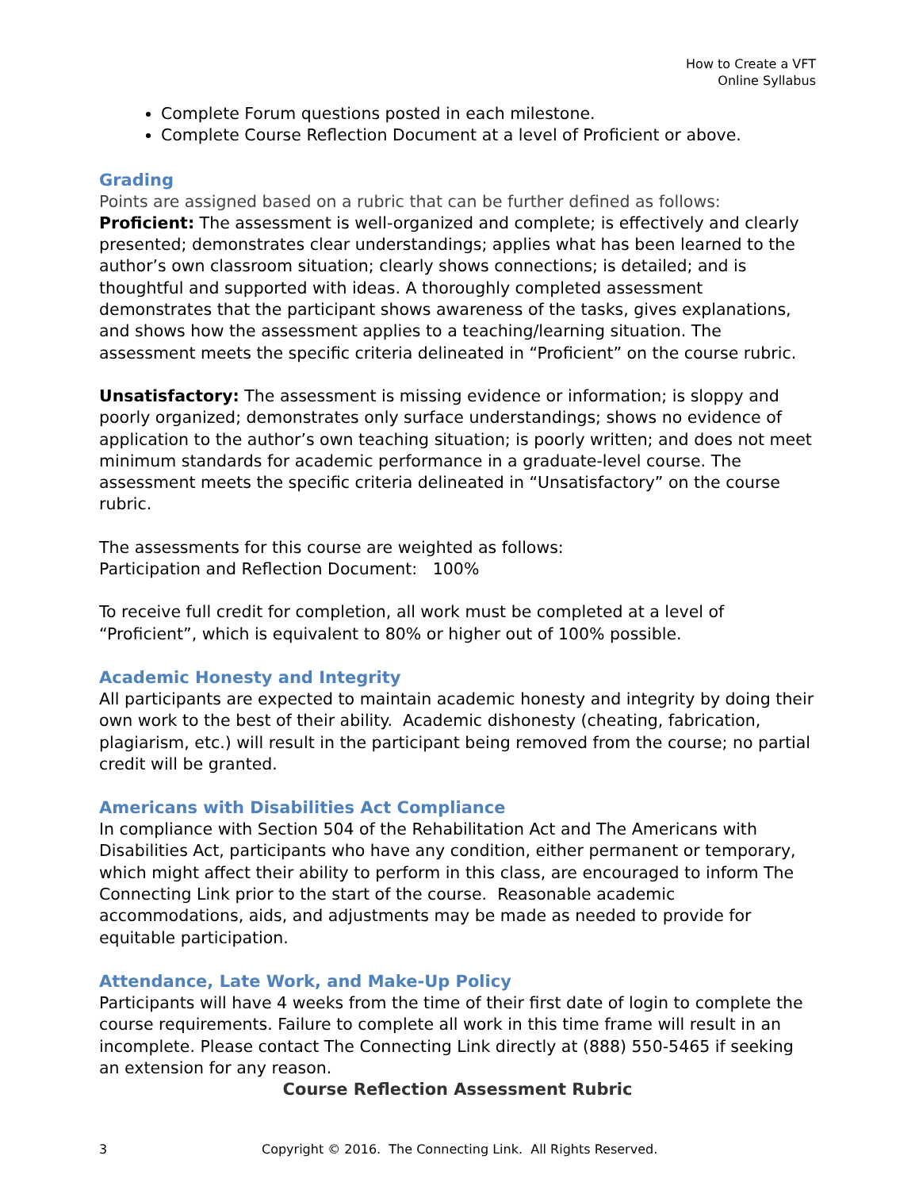How to Create a VFT
Online Syllabus
Complete Forum questions posted in each milestone.
Complete Course Reflection Document at a level of Proficient or above.
Grading
Points are assigned based on a rubric that can be further defined as follows:
Proficient: The assessment is well-organized and complete; is effectively and clearly presented; demonstrates clear understandings; applies what has been learned to the author’s own classroom situation; clearly shows connections; is detailed; and is thoughtful and supported with ideas. A thoroughly completed assessment demonstrates that the participant shows awareness of the tasks, gives explanations, and shows how the assessment applies to a teaching/learning situation. The assessment meets the specific criteria delineated in “Proficient” on the course rubric.
Unsatisfactory: The assessment is missing evidence or information; is sloppy and poorly organized; demonstrates only surface understandings; shows no evidence of application to the author’s own teaching situation; is poorly written; and does not meet minimum standards for academic performance in a graduate-level course. The assessment meets the specific criteria delineated in “Unsatisfactory” on the course rubric.
The assessments for this course are weighted as follows:
Participation and Reflection Document: 100%
To receive full credit for completion, all work must be completed at a level of “Proficient”, which is equivalent to 80% or higher out of 100% possible.
Academic Honesty and Integrity
All participants are expected to maintain academic honesty and integrity by doing their own work to the best of their ability. Academic dishonesty (cheating, fabrication, plagiarism, etc.) will result in the participant being removed from the course; no partial credit will be granted.
Americans with Disabilities Act Compliance
In compliance with Section 504 of the Rehabilitation Act and The Americans with Disabilities Act, participants who have any condition, either permanent or temporary, which might affect their ability to perform in this class, are encouraged to inform The Connecting Link prior to the start of the course. Reasonable academic accommodations, aids, and adjustments may be made as needed to provide for equitable participation.
Attendance, Late Work, and Make-Up Policy
Participants will have 4 weeks from the time of their first date of login to complete the course requirements. Failure to complete all work in this time frame will result in an incomplete. Please contact The Connecting Link directly at (888) 550-5465 if seeking an extension for any reason.
Course Reflection Assessment Rubric
3 Copyright © 2016. The Connecting Link. All Rights Reserved.